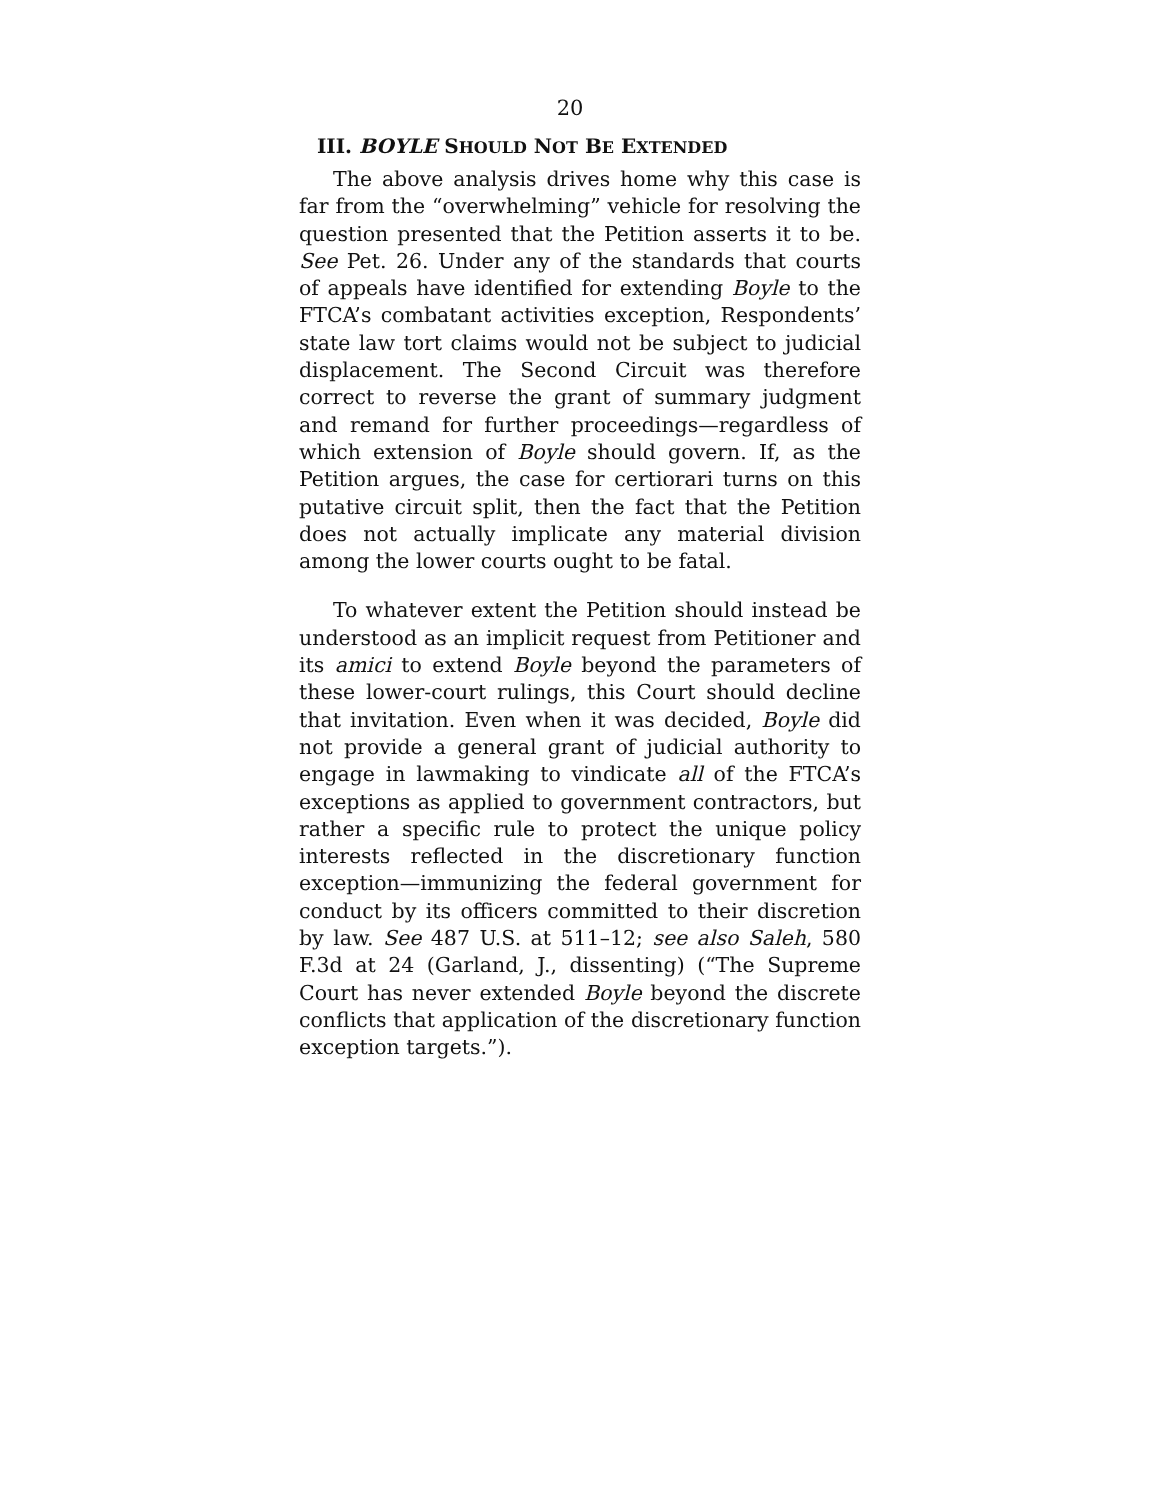20
III. BOYLE SHOULD NOT BE EXTENDED
The above analysis drives home why this case is far from the “overwhelming” vehicle for resolving the question presented that the Petition asserts it to be. See Pet. 26. Under any of the standards that courts of appeals have identified for extending Boyle to the FTCA’s combatant activities exception, Respondents’ state law tort claims would not be subject to judicial displacement. The Second Circuit was therefore correct to reverse the grant of summary judgment and remand for further proceedings—regardless of which extension of Boyle should govern. If, as the Petition argues, the case for certiorari turns on this putative circuit split, then the fact that the Petition does not actually implicate any material division among the lower courts ought to be fatal.
To whatever extent the Petition should instead be understood as an implicit request from Petitioner and its amici to extend Boyle beyond the parameters of these lower-court rulings, this Court should decline that invitation. Even when it was decided, Boyle did not provide a general grant of judicial authority to engage in lawmaking to vindicate all of the FTCA’s exceptions as applied to government contractors, but rather a specific rule to protect the unique policy interests reflected in the discretionary function exception—immunizing the federal government for conduct by its officers committed to their discretion by law. See 487 U.S. at 511–12; see also Saleh, 580 F.3d at 24 (Garland, J., dissenting) (“The Supreme Court has never extended Boyle beyond the discrete conflicts that application of the discretionary function exception targets.”).